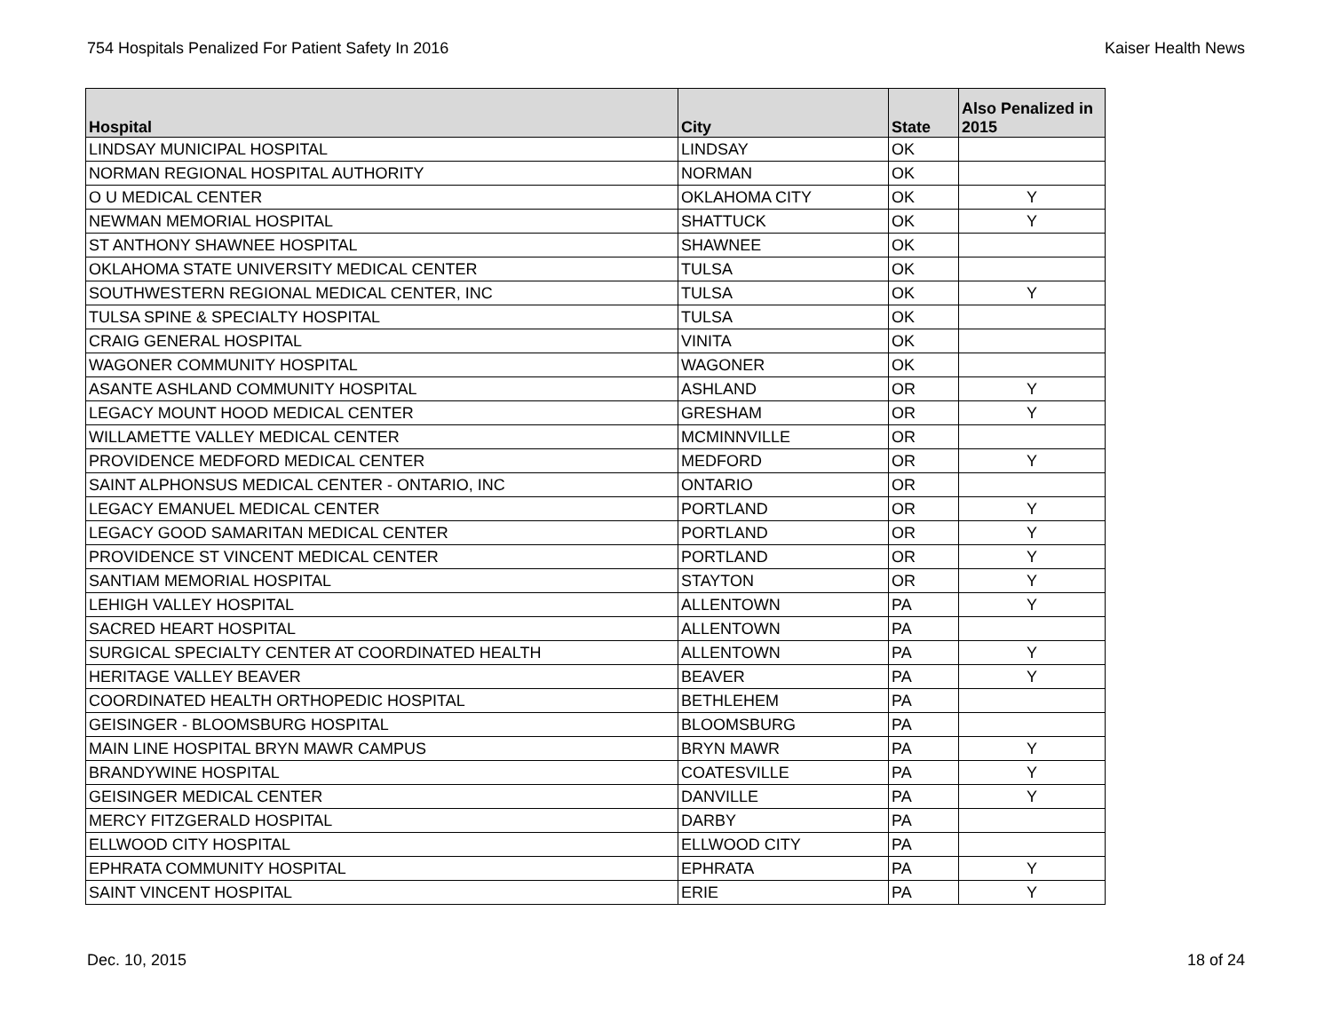754 Hospitals Penalized For Patient Safety In 2016 Kaiser Health News
| Hospital | City | State | Also Penalized in 2015 |
| --- | --- | --- | --- |
| LINDSAY MUNICIPAL HOSPITAL | LINDSAY | OK | |
| NORMAN REGIONAL HOSPITAL AUTHORITY | NORMAN | OK | |
| O U MEDICAL CENTER | OKLAHOMA CITY | OK | Y |
| NEWMAN MEMORIAL HOSPITAL | SHATTUCK | OK | Y |
| ST ANTHONY SHAWNEE HOSPITAL | SHAWNEE | OK | |
| OKLAHOMA STATE UNIVERSITY MEDICAL CENTER | TULSA | OK | |
| SOUTHWESTERN REGIONAL MEDICAL CENTER, INC | TULSA | OK | Y |
| TULSA SPINE & SPECIALTY HOSPITAL | TULSA | OK | |
| CRAIG GENERAL HOSPITAL | VINITA | OK | |
| WAGONER COMMUNITY HOSPITAL | WAGONER | OK | |
| ASANTE ASHLAND COMMUNITY HOSPITAL | ASHLAND | OR | Y |
| LEGACY MOUNT HOOD MEDICAL CENTER | GRESHAM | OR | Y |
| WILLAMETTE VALLEY MEDICAL CENTER | MCMINNVILLE | OR | |
| PROVIDENCE MEDFORD MEDICAL CENTER | MEDFORD | OR | Y |
| SAINT ALPHONSUS MEDICAL CENTER - ONTARIO, INC | ONTARIO | OR | |
| LEGACY EMANUEL MEDICAL CENTER | PORTLAND | OR | Y |
| LEGACY GOOD SAMARITAN MEDICAL CENTER | PORTLAND | OR | Y |
| PROVIDENCE ST VINCENT MEDICAL CENTER | PORTLAND | OR | Y |
| SANTIAM MEMORIAL HOSPITAL | STAYTON | OR | Y |
| LEHIGH VALLEY HOSPITAL | ALLENTOWN | PA | Y |
| SACRED HEART HOSPITAL | ALLENTOWN | PA | |
| SURGICAL SPECIALTY CENTER AT COORDINATED HEALTH | ALLENTOWN | PA | Y |
| HERITAGE VALLEY BEAVER | BEAVER | PA | Y |
| COORDINATED HEALTH ORTHOPEDIC HOSPITAL | BETHLEHEM | PA | |
| GEISINGER - BLOOMSBURG HOSPITAL | BLOOMSBURG | PA | |
| MAIN LINE HOSPITAL BRYN MAWR CAMPUS | BRYN MAWR | PA | Y |
| BRANDYWINE HOSPITAL | COATESVILLE | PA | Y |
| GEISINGER MEDICAL CENTER | DANVILLE | PA | Y |
| MERCY FITZGERALD HOSPITAL | DARBY | PA | |
| ELLWOOD CITY HOSPITAL | ELLWOOD CITY | PA | |
| EPHRATA COMMUNITY HOSPITAL | EPHRATA | PA | Y |
| SAINT VINCENT HOSPITAL | ERIE | PA | Y |
Dec. 10, 2015 18 of 24